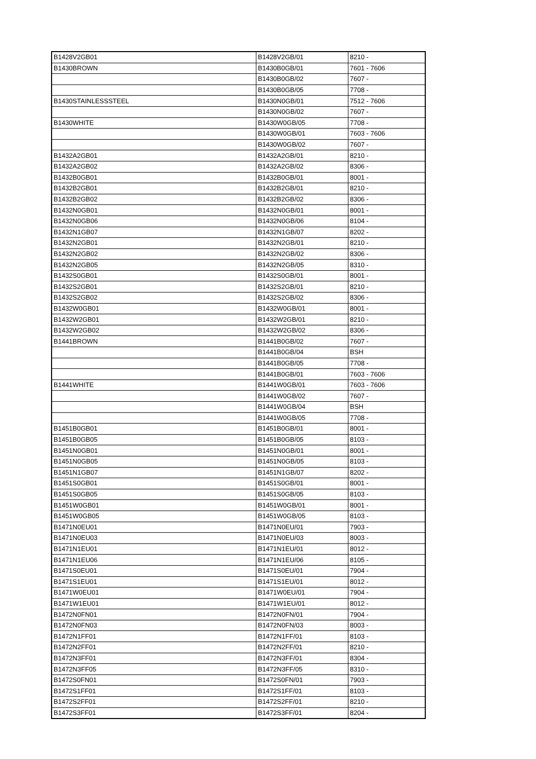| B1428V2GB01 | B1428V2GB/01 | 8210 - |
| B1430BROWN | B1430B0GB/01 | 7601 - 7606 |
| | B1430B0GB/02 | 7607 - |
| | B1430B0GB/05 | 7708 - |
| B1430STAINLESSSTEEL | B1430N0GB/01 | 7512 - 7606 |
| | B1430N0GB/02 | 7607 - |
| B1430WHITE | B1430W0GB/05 | 7708 - |
| | B1430W0GB/01 | 7603 - 7606 |
| | B1430W0GB/02 | 7607 - |
| B1432A2GB01 | B1432A2GB/01 | 8210 - |
| B1432A2GB02 | B1432A2GB/02 | 8306 - |
| B1432B0GB01 | B1432B0GB/01 | 8001 - |
| B1432B2GB01 | B1432B2GB/01 | 8210 - |
| B1432B2GB02 | B1432B2GB/02 | 8306 - |
| B1432N0GB01 | B1432N0GB/01 | 8001 - |
| B1432N0GB06 | B1432N0GB/06 | 8104 - |
| B1432N1GB07 | B1432N1GB/07 | 8202 - |
| B1432N2GB01 | B1432N2GB/01 | 8210 - |
| B1432N2GB02 | B1432N2GB/02 | 8306 - |
| B1432N2GB05 | B1432N2GB/05 | 8310 - |
| B1432S0GB01 | B1432S0GB/01 | 8001 - |
| B1432S2GB01 | B1432S2GB/01 | 8210 - |
| B1432S2GB02 | B1432S2GB/02 | 8306 - |
| B1432W0GB01 | B1432W0GB/01 | 8001 - |
| B1432W2GB01 | B1432W2GB/01 | 8210 - |
| B1432W2GB02 | B1432W2GB/02 | 8306 - |
| B1441BROWN | B1441B0GB/02 | 7607 - |
| | B1441B0GB/04 | BSH |
| | B1441B0GB/05 | 7708 - |
| | B1441B0GB/01 | 7603 - 7606 |
| B1441WHITE | B1441W0GB/01 | 7603 - 7606 |
| | B1441W0GB/02 | 7607 - |
| | B1441W0GB/04 | BSH |
| | B1441W0GB/05 | 7708 - |
| B1451B0GB01 | B1451B0GB/01 | 8001 - |
| B1451B0GB05 | B1451B0GB/05 | 8103 - |
| B1451N0GB01 | B1451N0GB/01 | 8001 - |
| B1451N0GB05 | B1451N0GB/05 | 8103 - |
| B1451N1GB07 | B1451N1GB/07 | 8202 - |
| B1451S0GB01 | B1451S0GB/01 | 8001 - |
| B1451S0GB05 | B1451S0GB/05 | 8103 - |
| B1451W0GB01 | B1451W0GB/01 | 8001 - |
| B1451W0GB05 | B1451W0GB/05 | 8103 - |
| B1471N0EU01 | B1471N0EU/01 | 7903 - |
| B1471N0EU03 | B1471N0EU/03 | 8003 - |
| B1471N1EU01 | B1471N1EU/01 | 8012 - |
| B1471N1EU06 | B1471N1EU/06 | 8105 - |
| B1471S0EU01 | B1471S0EU/01 | 7904 - |
| B1471S1EU01 | B1471S1EU/01 | 8012 - |
| B1471W0EU01 | B1471W0EU/01 | 7904 - |
| B1471W1EU01 | B1471W1EU/01 | 8012 - |
| B1472N0FN01 | B1472N0FN/01 | 7904 - |
| B1472N0FN03 | B1472N0FN/03 | 8003 - |
| B1472N1FF01 | B1472N1FF/01 | 8103 - |
| B1472N2FF01 | B1472N2FF/01 | 8210 - |
| B1472N3FF01 | B1472N3FF/01 | 8304 - |
| B1472N3FF05 | B1472N3FF/05 | 8310 - |
| B1472S0FN01 | B1472S0FN/01 | 7903 - |
| B1472S1FF01 | B1472S1FF/01 | 8103 - |
| B1472S2FF01 | B1472S2FF/01 | 8210 - |
| B1472S3FF01 | B1472S3FF/01 | 8204 - |